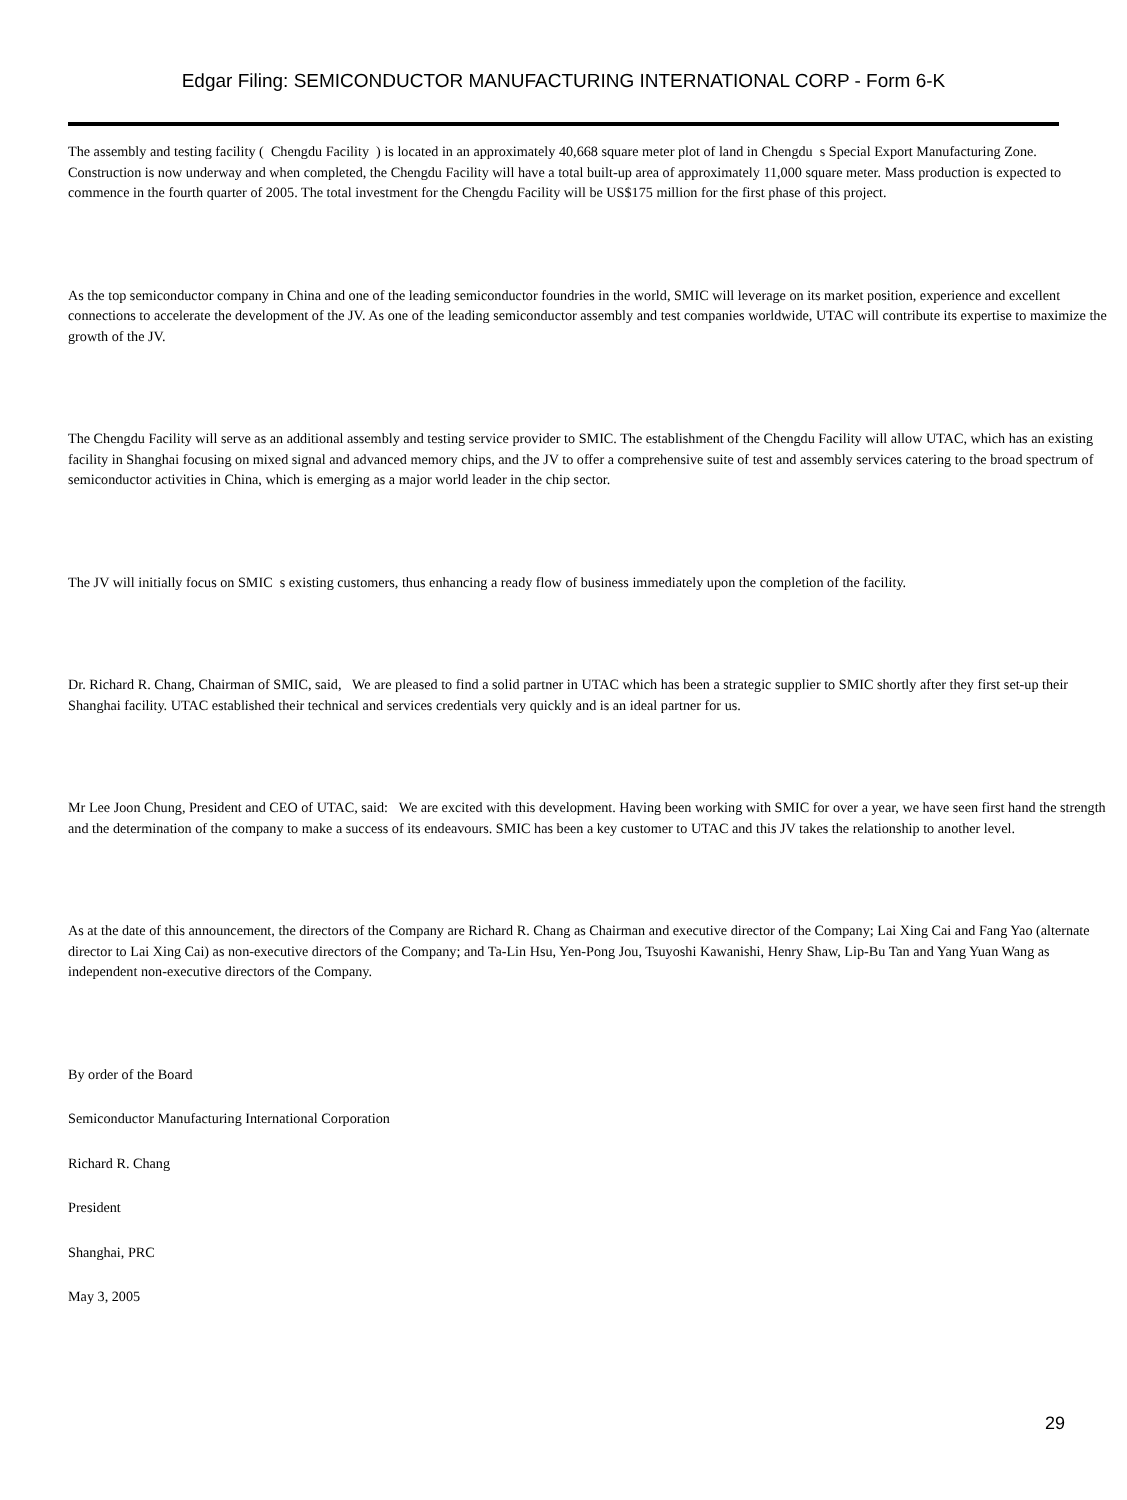Edgar Filing: SEMICONDUCTOR MANUFACTURING INTERNATIONAL CORP - Form 6-K
The assembly and testing facility ( Chengdu Facility ) is located in an approximately 40,668 square meter plot of land in Chengdu s Special Export Manufacturing Zone. Construction is now underway and when completed, the Chengdu Facility will have a total built-up area of approximately 11,000 square meter. Mass production is expected to commence in the fourth quarter of 2005. The total investment for the Chengdu Facility will be US$175 million for the first phase of this project.
As the top semiconductor company in China and one of the leading semiconductor foundries in the world, SMIC will leverage on its market position, experience and excellent connections to accelerate the development of the JV. As one of the leading semiconductor assembly and test companies worldwide, UTAC will contribute its expertise to maximize the growth of the JV.
The Chengdu Facility will serve as an additional assembly and testing service provider to SMIC. The establishment of the Chengdu Facility will allow UTAC, which has an existing facility in Shanghai focusing on mixed signal and advanced memory chips, and the JV to offer a comprehensive suite of test and assembly services catering to the broad spectrum of semiconductor activities in China, which is emerging as a major world leader in the chip sector.
The JV will initially focus on SMIC s existing customers, thus enhancing a ready flow of business immediately upon the completion of the facility.
Dr. Richard R. Chang, Chairman of SMIC, said, We are pleased to find a solid partner in UTAC which has been a strategic supplier to SMIC shortly after they first set-up their Shanghai facility. UTAC established their technical and services credentials very quickly and is an ideal partner for us.
Mr Lee Joon Chung, President and CEO of UTAC, said: We are excited with this development. Having been working with SMIC for over a year, we have seen first hand the strength and the determination of the company to make a success of its endeavours. SMIC has been a key customer to UTAC and this JV takes the relationship to another level.
As at the date of this announcement, the directors of the Company are Richard R. Chang as Chairman and executive director of the Company; Lai Xing Cai and Fang Yao (alternate director to Lai Xing Cai) as non-executive directors of the Company; and Ta-Lin Hsu, Yen-Pong Jou, Tsuyoshi Kawanishi, Henry Shaw, Lip-Bu Tan and Yang Yuan Wang as independent non-executive directors of the Company.
By order of the Board
Semiconductor Manufacturing International Corporation
Richard R. Chang
President
Shanghai, PRC
May 3, 2005
29